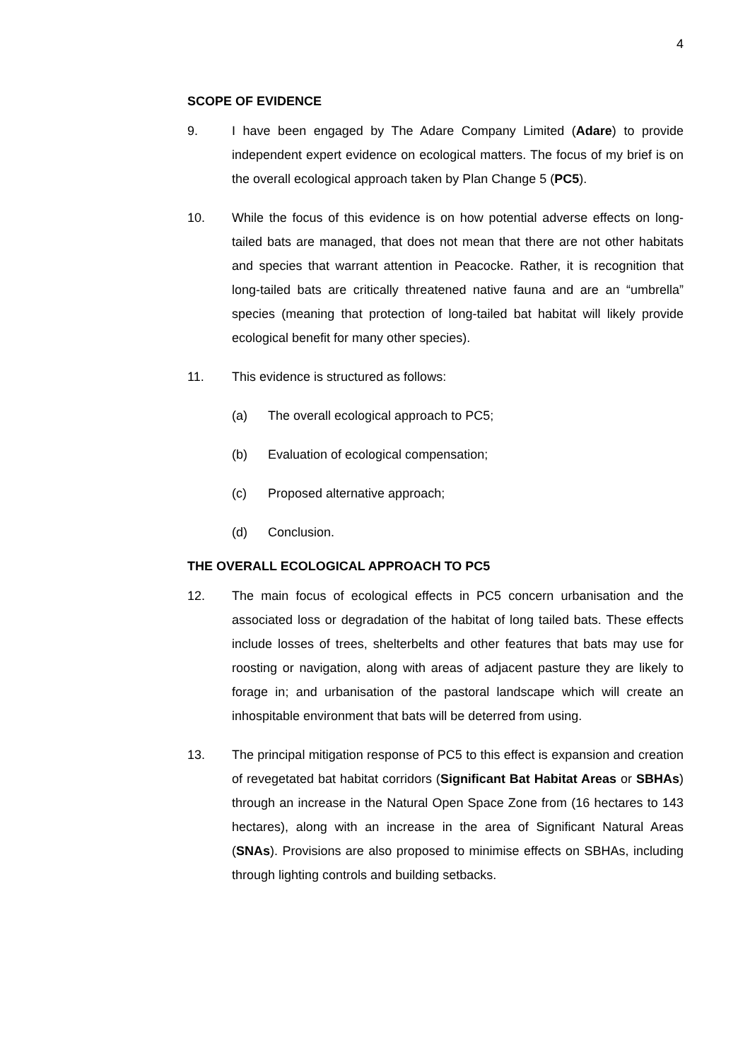4
SCOPE OF EVIDENCE
9. I have been engaged by The Adare Company Limited (Adare) to provide independent expert evidence on ecological matters. The focus of my brief is on the overall ecological approach taken by Plan Change 5 (PC5).
10. While the focus of this evidence is on how potential adverse effects on long-tailed bats are managed, that does not mean that there are not other habitats and species that warrant attention in Peacocke. Rather, it is recognition that long-tailed bats are critically threatened native fauna and are an “umbrella” species (meaning that protection of long-tailed bat habitat will likely provide ecological benefit for many other species).
11. This evidence is structured as follows:
(a) The overall ecological approach to PC5;
(b) Evaluation of ecological compensation;
(c) Proposed alternative approach;
(d) Conclusion.
THE OVERALL ECOLOGICAL APPROACH TO PC5
12. The main focus of ecological effects in PC5 concern urbanisation and the associated loss or degradation of the habitat of long tailed bats. These effects include losses of trees, shelterbelts and other features that bats may use for roosting or navigation, along with areas of adjacent pasture they are likely to forage in; and urbanisation of the pastoral landscape which will create an inhospitable environment that bats will be deterred from using.
13. The principal mitigation response of PC5 to this effect is expansion and creation of revegetated bat habitat corridors (Significant Bat Habitat Areas or SBHAs) through an increase in the Natural Open Space Zone from (16 hectares to 143 hectares), along with an increase in the area of Significant Natural Areas (SNAs). Provisions are also proposed to minimise effects on SBHAs, including through lighting controls and building setbacks.